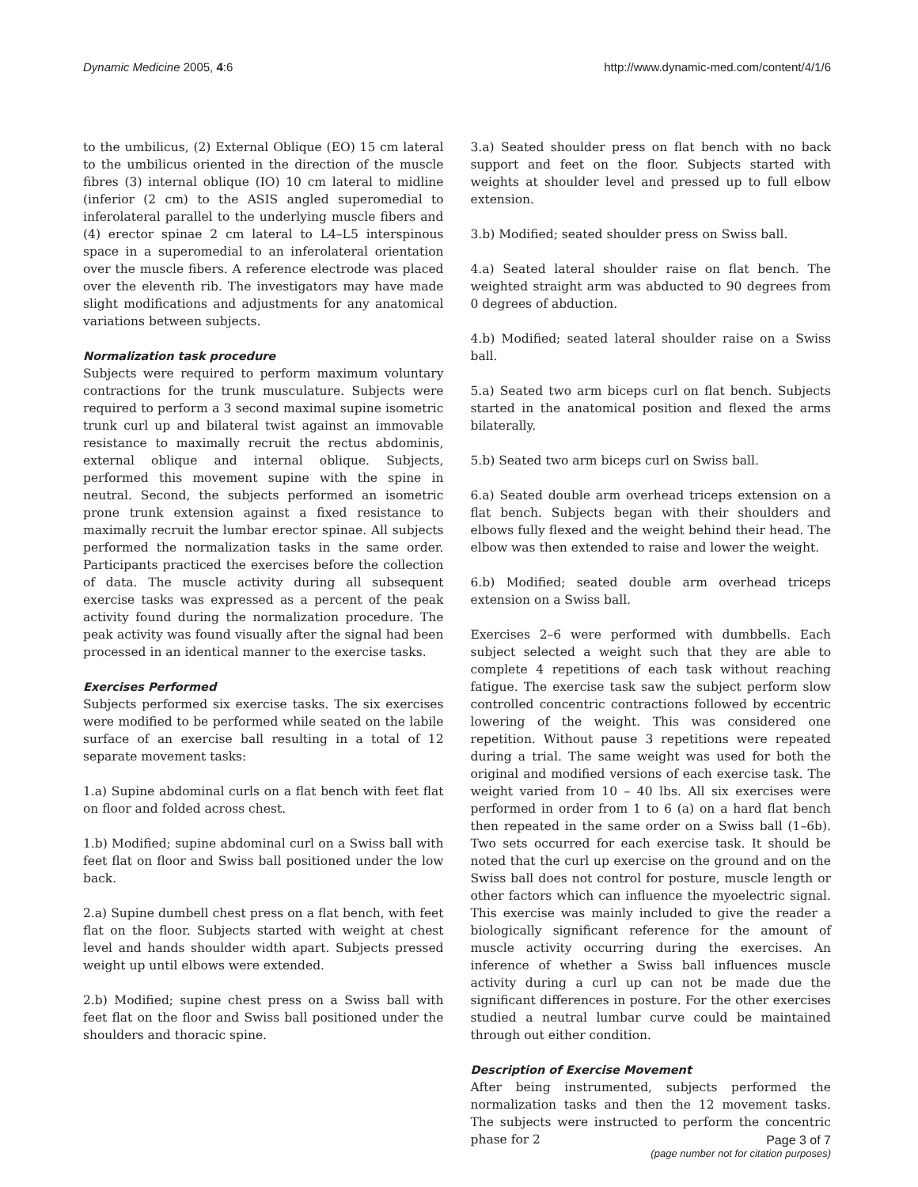Dynamic Medicine 2005, 4:6 http://www.dynamic-med.com/content/4/1/6
to the umbilicus, (2) External Oblique (EO) 15 cm lateral to the umbilicus oriented in the direction of the muscle fibres (3) internal oblique (IO) 10 cm lateral to midline (inferior (2 cm) to the ASIS angled superomedial to inferolateral parallel to the underlying muscle fibers and (4) erector spinae 2 cm lateral to L4–L5 interspinous space in a superomedial to an inferolateral orientation over the muscle fibers. A reference electrode was placed over the eleventh rib. The investigators may have made slight modifications and adjustments for any anatomical variations between subjects.
Normalization task procedure
Subjects were required to perform maximum voluntary contractions for the trunk musculature. Subjects were required to perform a 3 second maximal supine isometric trunk curl up and bilateral twist against an immovable resistance to maximally recruit the rectus abdominis, external oblique and internal oblique. Subjects, performed this movement supine with the spine in neutral. Second, the subjects performed an isometric prone trunk extension against a fixed resistance to maximally recruit the lumbar erector spinae. All subjects performed the normalization tasks in the same order. Participants practiced the exercises before the collection of data. The muscle activity during all subsequent exercise tasks was expressed as a percent of the peak activity found during the normalization procedure. The peak activity was found visually after the signal had been processed in an identical manner to the exercise tasks.
Exercises Performed
Subjects performed six exercise tasks. The six exercises were modified to be performed while seated on the labile surface of an exercise ball resulting in a total of 12 separate movement tasks:
1.a) Supine abdominal curls on a flat bench with feet flat on floor and folded across chest.
1.b) Modified; supine abdominal curl on a Swiss ball with feet flat on floor and Swiss ball positioned under the low back.
2.a) Supine dumbell chest press on a flat bench, with feet flat on the floor. Subjects started with weight at chest level and hands shoulder width apart. Subjects pressed weight up until elbows were extended.
2.b) Modified; supine chest press on a Swiss ball with feet flat on the floor and Swiss ball positioned under the shoulders and thoracic spine.
3.a) Seated shoulder press on flat bench with no back support and feet on the floor. Subjects started with weights at shoulder level and pressed up to full elbow extension.
3.b) Modified; seated shoulder press on Swiss ball.
4.a) Seated lateral shoulder raise on flat bench. The weighted straight arm was abducted to 90 degrees from 0 degrees of abduction.
4.b) Modified; seated lateral shoulder raise on a Swiss ball.
5.a) Seated two arm biceps curl on flat bench. Subjects started in the anatomical position and flexed the arms bilaterally.
5.b) Seated two arm biceps curl on Swiss ball.
6.a) Seated double arm overhead triceps extension on a flat bench. Subjects began with their shoulders and elbows fully flexed and the weight behind their head. The elbow was then extended to raise and lower the weight.
6.b) Modified; seated double arm overhead triceps extension on a Swiss ball.
Exercises 2–6 were performed with dumbbells. Each subject selected a weight such that they are able to complete 4 repetitions of each task without reaching fatigue. The exercise task saw the subject perform slow controlled concentric contractions followed by eccentric lowering of the weight. This was considered one repetition. Without pause 3 repetitions were repeated during a trial. The same weight was used for both the original and modified versions of each exercise task. The weight varied from 10 – 40 lbs. All six exercises were performed in order from 1 to 6 (a) on a hard flat bench then repeated in the same order on a Swiss ball (1–6b). Two sets occurred for each exercise task. It should be noted that the curl up exercise on the ground and on the Swiss ball does not control for posture, muscle length or other factors which can influence the myoelectric signal. This exercise was mainly included to give the reader a biologically significant reference for the amount of muscle activity occurring during the exercises. An inference of whether a Swiss ball influences muscle activity during a curl up can not be made due the significant differences in posture. For the other exercises studied a neutral lumbar curve could be maintained through out either condition.
Description of Exercise Movement
After being instrumented, subjects performed the normalization tasks and then the 12 movement tasks. The subjects were instructed to perform the concentric phase for 2
Page 3 of 7
(page number not for citation purposes)